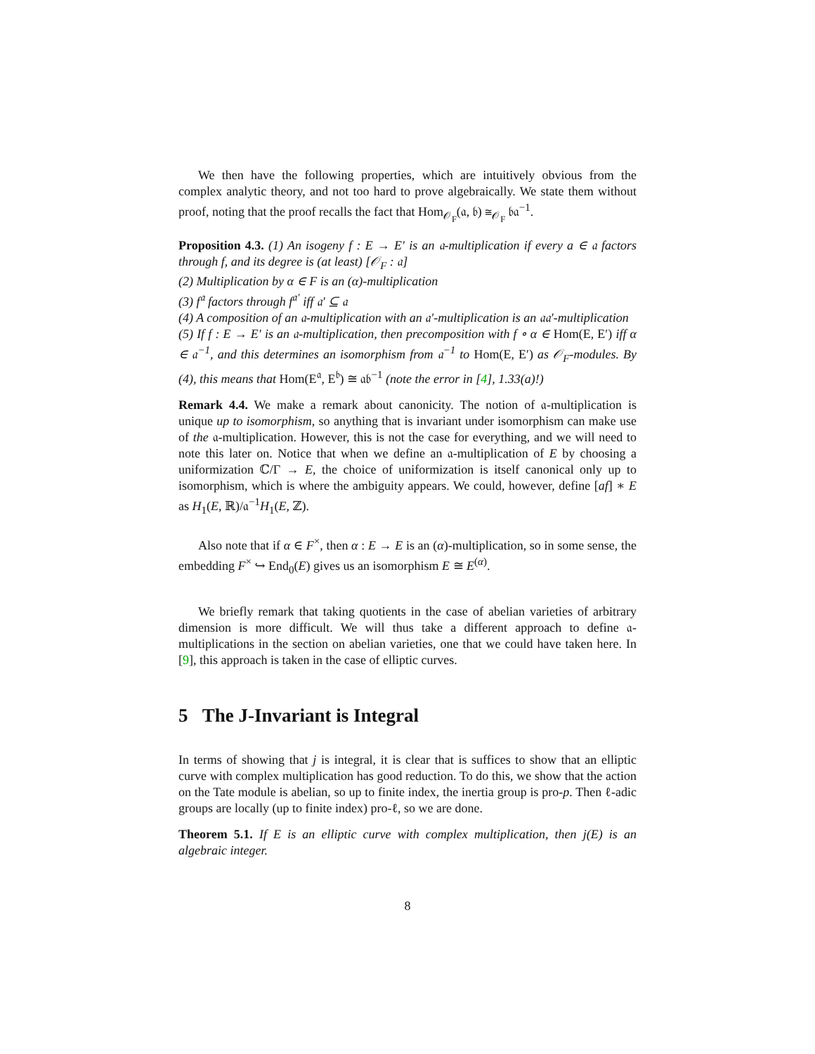We then have the following properties, which are intuitively obvious from the complex analytic theory, and not too hard to prove algebraically. We state them without proof, noting that the proof recalls the fact that Hom<sub>𝒪<sub>F</sub></sub>(𝔞, 𝔟) ≅<sub>𝒪<sub>F</sub></sub> 𝔟𝔞<sup>−1</sup>.
Proposition 4.3. (1) An isogeny f : E → E′ is an 𝔞-multiplication if every a ∈ 𝔞 factors through f, and its degree is (at least) [𝒪<sub>F</sub> : 𝔞]
(2) Multiplication by α ∈ F is an (α)-multiplication
(3) f<sup>𝔞</sup> factors through f<sup>𝔞′</sup> iff 𝔞′ ⊆ 𝔞
(4) A composition of an 𝔞-multiplication with an 𝔞′-multiplication is an 𝔞𝔞′-multiplication
(5) If f : E → E′ is an 𝔞-multiplication, then precomposition with f ∘ α ∈ Hom(E, E′) iff α ∈ 𝔞<sup>−1</sup>, and this determines an isomorphism from 𝔞<sup>−1</sup> to Hom(E, E′) as 𝒪<sub>F</sub>-modules. By (4), this means that Hom(E<sup>𝔞</sup>, E<sup>𝔟</sup>) ≅ 𝔞𝔟<sup>−1</sup> (note the error in [4], 1.33(a)!)
Remark 4.4. We make a remark about canonicity. The notion of 𝔞-multiplication is unique up to isomorphism, so anything that is invariant under isomorphism can make use of the 𝔞-multiplication. However, this is not the case for everything, and we will need to note this later on. Notice that when we define an 𝔞-multiplication of E by choosing a uniformization ℂ/Γ → E, the choice of uniformization is itself canonical only up to isomorphism, which is where the ambiguity appears. We could, however, define [af] ∗ E as H<sub>1</sub>(E, ℝ)/𝔞<sup>−1</sup>H<sub>1</sub>(E, ℤ).
Also note that if α ∈ F<sup>×</sup>, then α : E → E is an (α)-multiplication, so in some sense, the embedding F<sup>×</sup> ↪ End<sub>0</sub>(E) gives us an isomorphism E ≅ E<sup>(α)</sup>.
We briefly remark that taking quotients in the case of abelian varieties of arbitrary dimension is more difficult. We will thus take a different approach to define 𝔞-multiplications in the section on abelian varieties, one that we could have taken here. In [9], this approach is taken in the case of elliptic curves.
5 The J-Invariant is Integral
In terms of showing that j is integral, it is clear that is suffices to show that an elliptic curve with complex multiplication has good reduction. To do this, we show that the action on the Tate module is abelian, so up to finite index, the inertia group is pro-p. Then ℓ-adic groups are locally (up to finite index) pro-ℓ, so we are done.
Theorem 5.1. If E is an elliptic curve with complex multiplication, then j(E) is an algebraic integer.
8